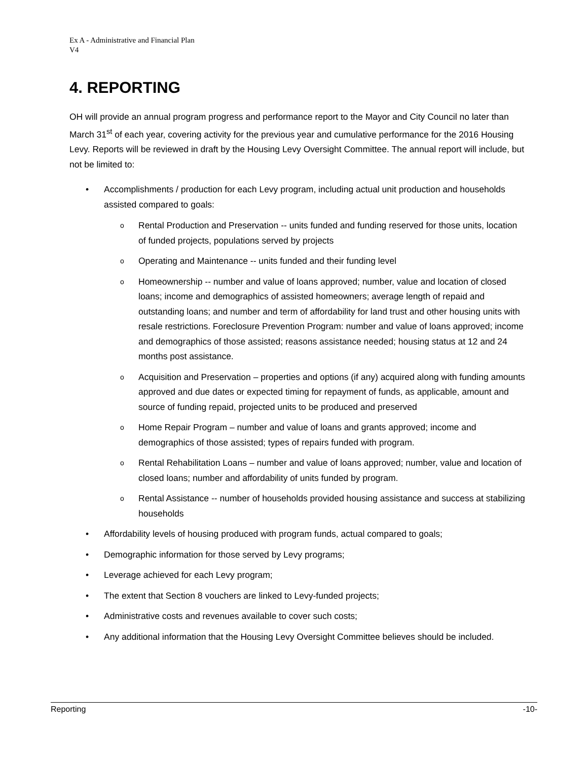Ex A - Administrative and Financial Plan
V4
4. REPORTING
OH will provide an annual program progress and performance report to the Mayor and City Council no later than March 31<sup>st</sup> of each year, covering activity for the previous year and cumulative performance for the 2016 Housing Levy. Reports will be reviewed in draft by the Housing Levy Oversight Committee. The annual report will include, but not be limited to:
Accomplishments / production for each Levy program, including actual unit production and households assisted compared to goals:
Rental Production and Preservation -- units funded and funding reserved for those units, location of funded projects, populations served by projects
Operating and Maintenance -- units funded and their funding level
Homeownership -- number and value of loans approved; number, value and location of closed loans; income and demographics of assisted homeowners; average length of repaid and outstanding loans; and number and term of affordability for land trust and other housing units with resale restrictions. Foreclosure Prevention Program: number and value of loans approved; income and demographics of those assisted; reasons assistance needed; housing status at 12 and 24 months post assistance.
Acquisition and Preservation – properties and options (if any) acquired along with funding amounts approved and due dates or expected timing for repayment of funds, as applicable, amount and source of funding repaid, projected units to be produced and preserved
Home Repair Program – number and value of loans and grants approved; income and demographics of those assisted; types of repairs funded with program.
Rental Rehabilitation Loans – number and value of loans approved; number, value and location of closed loans; number and affordability of units funded by program.
Rental Assistance -- number of households provided housing assistance and success at stabilizing households
Affordability levels of housing produced with program funds, actual compared to goals;
Demographic information for those served by Levy programs;
Leverage achieved for each Levy program;
The extent that Section 8 vouchers are linked to Levy-funded projects;
Administrative costs and revenues available to cover such costs;
Any additional information that the Housing Levy Oversight Committee believes should be included.
Reporting -10-